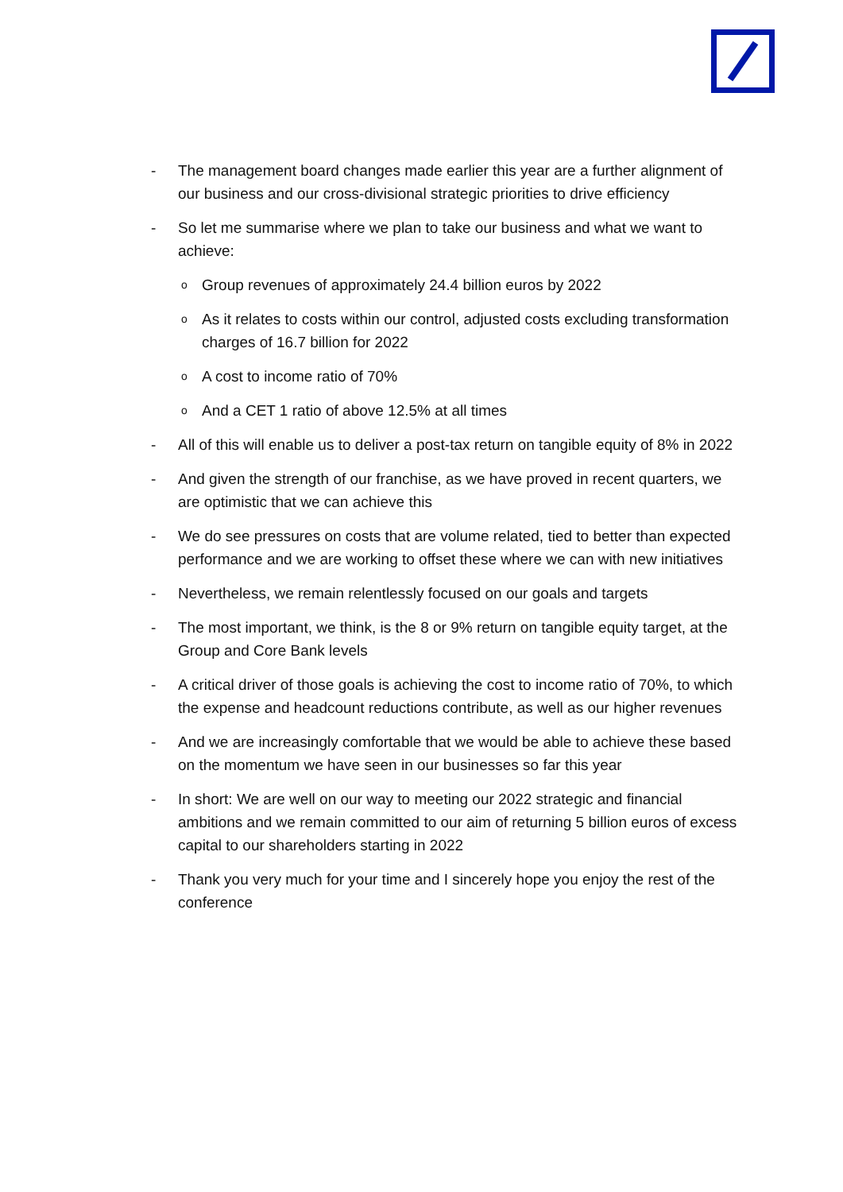- The management board changes made earlier this year are a further alignment of our business and our cross-divisional strategic priorities to drive efficiency
- So let me summarise where we plan to take our business and what we want to achieve:
o Group revenues of approximately 24.4 billion euros by 2022
o As it relates to costs within our control, adjusted costs excluding transformation charges of 16.7 billion for 2022
o A cost to income ratio of 70%
o And a CET 1 ratio of above 12.5% at all times
- All of this will enable us to deliver a post-tax return on tangible equity of 8% in 2022
- And given the strength of our franchise, as we have proved in recent quarters, we are optimistic that we can achieve this
- We do see pressures on costs that are volume related, tied to better than expected performance and we are working to offset these where we can with new initiatives
- Nevertheless, we remain relentlessly focused on our goals and targets
- The most important, we think, is the 8 or 9% return on tangible equity target, at the Group and Core Bank levels
- A critical driver of those goals is achieving the cost to income ratio of 70%, to which the expense and headcount reductions contribute, as well as our higher revenues
- And we are increasingly comfortable that we would be able to achieve these based on the momentum we have seen in our businesses so far this year
- In short: We are well on our way to meeting our 2022 strategic and financial ambitions and we remain committed to our aim of returning 5 billion euros of excess capital to our shareholders starting in 2022
- Thank you very much for your time and I sincerely hope you enjoy the rest of the conference